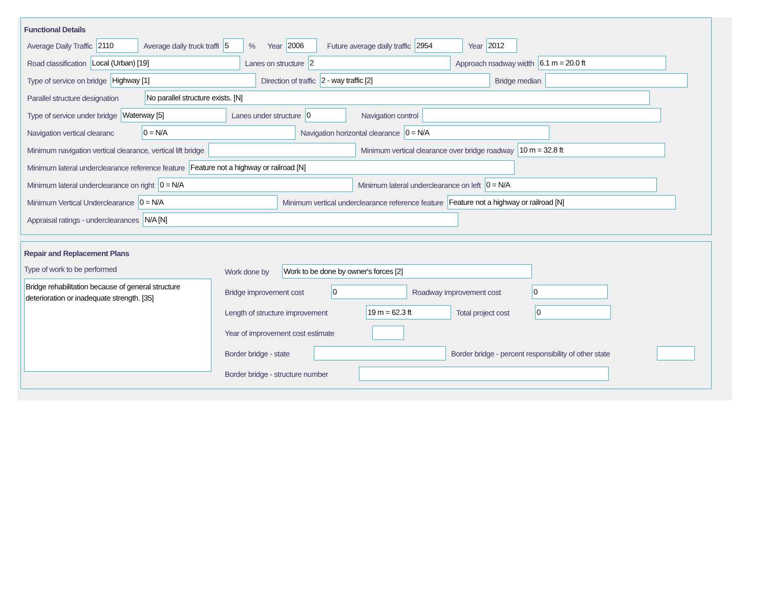Functional Details
Average Daily Traffic 2110 Average daily truck traffi 5% Year 2006 Future average daily traffic 2954 Year 2012
Road classification Local (Urban) [19] Lanes on structure 2 Approach roadway width 6.1 m = 20.0 ft
Type of service on bridge Highway [1] Direction of traffic 2 - way traffic [2] Bridge median
Parallel structure designation No parallel structure exists. [N]
Type of service under bridge Waterway [5] Lanes under structure 0 Navigation control
Navigation vertical clearanc 0 = N/A Navigation horizontal clearance 0 = N/A
Minimum navigation vertical clearance, vertical lift bridge Minimum vertical clearance over bridge roadway 10 m = 32.8 ft
Minimum lateral underclearance reference feature Feature not a highway or railroad [N]
Minimum lateral underclearance on right 0 = N/A Minimum lateral underclearance on left 0 = N/A
Minimum Vertical Underclearance 0 = N/A Minimum vertical underclearance reference feature Feature not a highway or railroad [N]
Appraisal ratings - underclearances N/A [N]
Repair and Replacement Plans
Type of work to be performed
Bridge rehabilitation because of general structure deterioration or inadequate strength. [35]
Work done by Work to be done by owner's forces [2]
Bridge improvement cost 0 Roadway improvement cost 0
Length of structure improvement 19 m = 62.3 ft Total project cost 0
Year of improvement cost estimate
Border bridge - state Border bridge - percent responsibility of other state
Border bridge - structure number